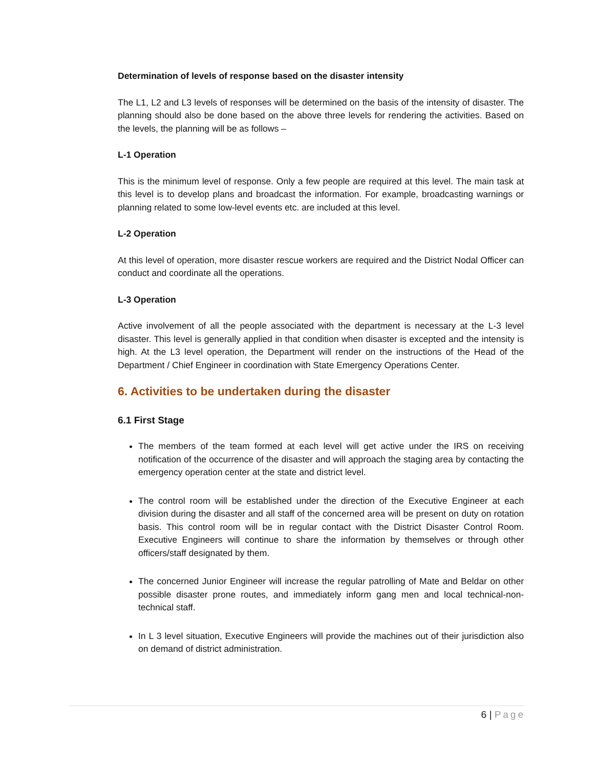Determination of levels of response based on the disaster intensity
The L1, L2 and L3 levels of responses will be determined on the basis of the intensity of disaster. The planning should also be done based on the above three levels for rendering the activities. Based on the levels, the planning will be as follows –
L-1 Operation
This is the minimum level of response. Only a few people are required at this level. The main task at this level is to develop plans and broadcast the information. For example, broadcasting warnings or planning related to some low-level events etc. are included at this level.
L-2 Operation
At this level of operation, more disaster rescue workers are required and the District Nodal Officer can conduct and coordinate all the operations.
L-3 Operation
Active involvement of all the people associated with the department is necessary at the L-3 level disaster. This level is generally applied in that condition when disaster is excepted and the intensity is high. At the L3 level operation, the Department will render on the instructions of the Head of the Department / Chief Engineer in coordination with State Emergency Operations Center.
6. Activities to be undertaken during the disaster
6.1 First Stage
The members of the team formed at each level will get active under the IRS on receiving notification of the occurrence of the disaster and will approach the staging area by contacting the emergency operation center at the state and district level.
The control room will be established under the direction of the Executive Engineer at each division during the disaster and all staff of the concerned area will be present on duty on rotation basis. This control room will be in regular contact with the District Disaster Control Room. Executive Engineers will continue to share the information by themselves or through other officers/staff designated by them.
The concerned Junior Engineer will increase the regular patrolling of Mate and Beldar on other possible disaster prone routes, and immediately inform gang men and local technical-non-technical staff.
In L 3 level situation, Executive Engineers will provide the machines out of their jurisdiction also on demand of district administration.
6 | Page